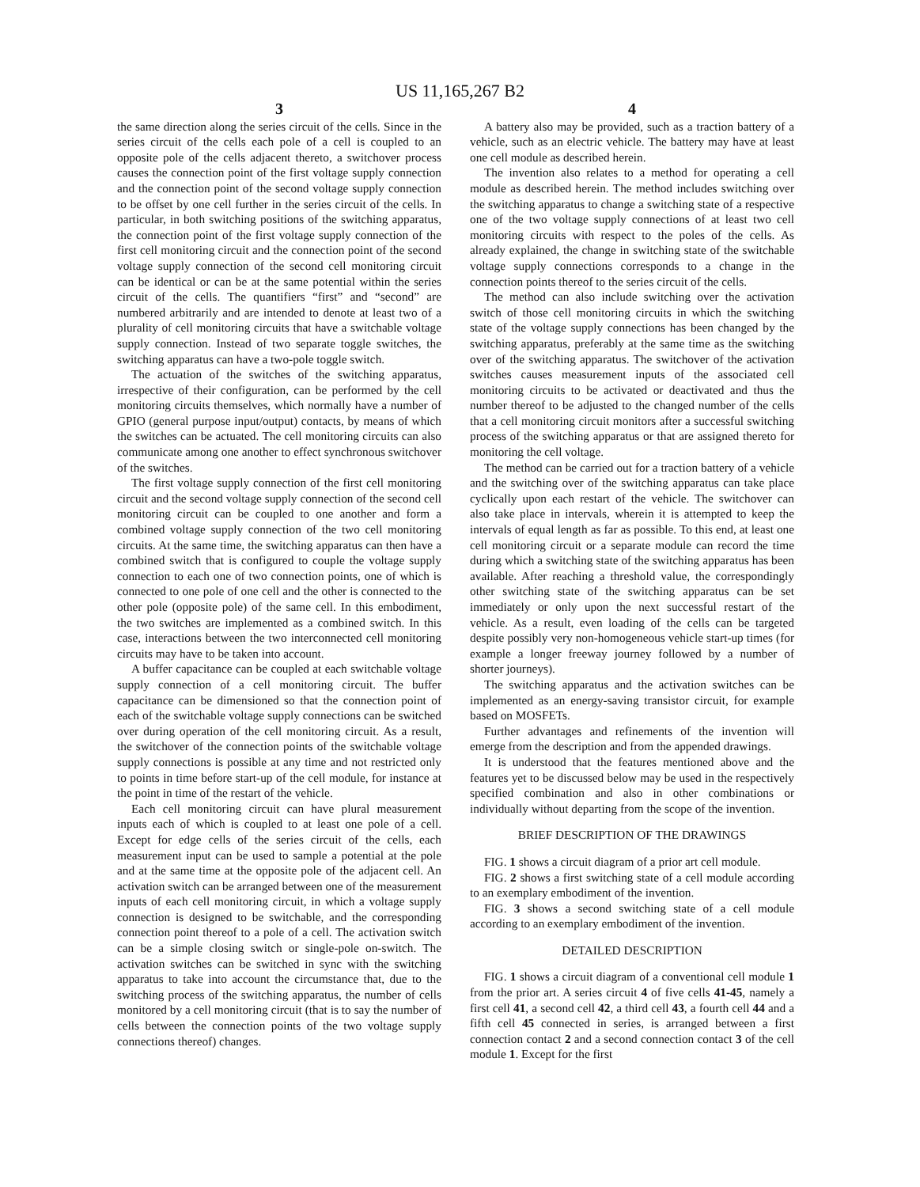US 11,165,267 B2
3
the same direction along the series circuit of the cells. Since in the series circuit of the cells each pole of a cell is coupled to an opposite pole of the cells adjacent thereto, a switchover process causes the connection point of the first voltage supply connection and the connection point of the second voltage supply connection to be offset by one cell further in the series circuit of the cells. In particular, in both switching positions of the switching apparatus, the connection point of the first voltage supply connection of the first cell monitoring circuit and the connection point of the second voltage supply connection of the second cell monitoring circuit can be identical or can be at the same potential within the series circuit of the cells. The quantifiers “first” and “second” are numbered arbitrarily and are intended to denote at least two of a plurality of cell monitoring circuits that have a switchable voltage supply connection. Instead of two separate toggle switches, the switching apparatus can have a two-pole toggle switch.
The actuation of the switches of the switching apparatus, irrespective of their configuration, can be performed by the cell monitoring circuits themselves, which normally have a number of GPIO (general purpose input/output) contacts, by means of which the switches can be actuated. The cell monitoring circuits can also communicate among one another to effect synchronous switchover of the switches.
The first voltage supply connection of the first cell monitoring circuit and the second voltage supply connection of the second cell monitoring circuit can be coupled to one another and form a combined voltage supply connection of the two cell monitoring circuits. At the same time, the switching apparatus can then have a combined switch that is configured to couple the voltage supply connection to each one of two connection points, one of which is connected to one pole of one cell and the other is connected to the other pole (opposite pole) of the same cell. In this embodiment, the two switches are implemented as a combined switch. In this case, interactions between the two interconnected cell monitoring circuits may have to be taken into account.
A buffer capacitance can be coupled at each switchable voltage supply connection of a cell monitoring circuit. The buffer capacitance can be dimensioned so that the connection point of each of the switchable voltage supply connections can be switched over during operation of the cell monitoring circuit. As a result, the switchover of the connection points of the switchable voltage supply connections is possible at any time and not restricted only to points in time before start-up of the cell module, for instance at the point in time of the restart of the vehicle.
Each cell monitoring circuit can have plural measurement inputs each of which is coupled to at least one pole of a cell. Except for edge cells of the series circuit of the cells, each measurement input can be used to sample a potential at the pole and at the same time at the opposite pole of the adjacent cell. An activation switch can be arranged between one of the measurement inputs of each cell monitoring circuit, in which a voltage supply connection is designed to be switchable, and the corresponding connection point thereof to a pole of a cell. The activation switch can be a simple closing switch or single-pole on-switch. The activation switches can be switched in sync with the switching apparatus to take into account the circumstance that, due to the switching process of the switching apparatus, the number of cells monitored by a cell monitoring circuit (that is to say the number of cells between the connection points of the two voltage supply connections thereof) changes.
4
A battery also may be provided, such as a traction battery of a vehicle, such as an electric vehicle. The battery may have at least one cell module as described herein.
The invention also relates to a method for operating a cell module as described herein. The method includes switching over the switching apparatus to change a switching state of a respective one of the two voltage supply connections of at least two cell monitoring circuits with respect to the poles of the cells. As already explained, the change in switching state of the switchable voltage supply connections corresponds to a change in the connection points thereof to the series circuit of the cells.
The method can also include switching over the activation switch of those cell monitoring circuits in which the switching state of the voltage supply connections has been changed by the switching apparatus, preferably at the same time as the switching over of the switching apparatus. The switchover of the activation switches causes measurement inputs of the associated cell monitoring circuits to be activated or deactivated and thus the number thereof to be adjusted to the changed number of the cells that a cell monitoring circuit monitors after a successful switching process of the switching apparatus or that are assigned thereto for monitoring the cell voltage.
The method can be carried out for a traction battery of a vehicle and the switching over of the switching apparatus can take place cyclically upon each restart of the vehicle. The switchover can also take place in intervals, wherein it is attempted to keep the intervals of equal length as far as possible. To this end, at least one cell monitoring circuit or a separate module can record the time during which a switching state of the switching apparatus has been available. After reaching a threshold value, the correspondingly other switching state of the switching apparatus can be set immediately or only upon the next successful restart of the vehicle. As a result, even loading of the cells can be targeted despite possibly very non-homogeneous vehicle start-up times (for example a longer freeway journey followed by a number of shorter journeys).
The switching apparatus and the activation switches can be implemented as an energy-saving transistor circuit, for example based on MOSFETs.
Further advantages and refinements of the invention will emerge from the description and from the appended drawings.
It is understood that the features mentioned above and the features yet to be discussed below may be used in the respectively specified combination and also in other combinations or individually without departing from the scope of the invention.
BRIEF DESCRIPTION OF THE DRAWINGS
FIG. 1 shows a circuit diagram of a prior art cell module.
FIG. 2 shows a first switching state of a cell module according to an exemplary embodiment of the invention.
FIG. 3 shows a second switching state of a cell module according to an exemplary embodiment of the invention.
DETAILED DESCRIPTION
FIG. 1 shows a circuit diagram of a conventional cell module 1 from the prior art. A series circuit 4 of five cells 41-45, namely a first cell 41, a second cell 42, a third cell 43, a fourth cell 44 and a fifth cell 45 connected in series, is arranged between a first connection contact 2 and a second connection contact 3 of the cell module 1. Except for the first